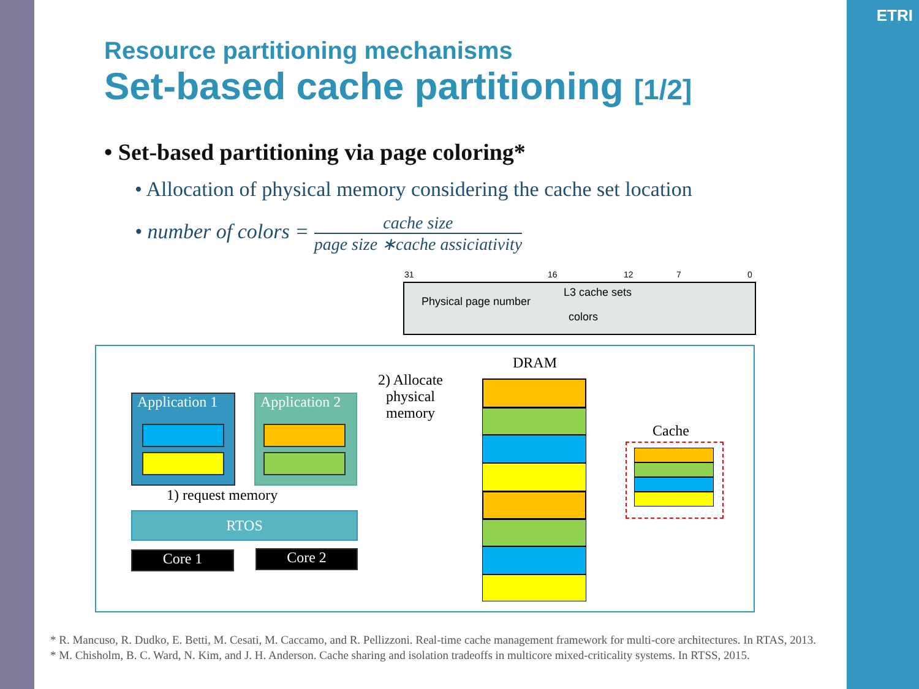ETRI
Resource partitioning mechanisms
Set-based cache partitioning [1/2]
• Set-based partitioning via page coloring*
• Allocation of physical memory considering the cache set location
• number of colors = cache size page size ∗cache assiciativity
31 16 12 7 0
L3 cache sets
Physical page number
colors
DRAM
2) Allocate
physical
memory
Application 1
Application 2
1) request memory
RTOS
Core 1 Core 2
Cache
* R. Mancuso, R. Dudko, E. Betti, M. Cesati, M. Caccamo, and R. Pellizzoni. Real-time cache management framework for multi-core architectures. In RTAS, 2013.
* M. Chisholm, B. C. Ward, N. Kim, and J. H. Anderson. Cache sharing and isolation tradeoffs in multicore mixed-criticality systems. In RTSS, 2015.